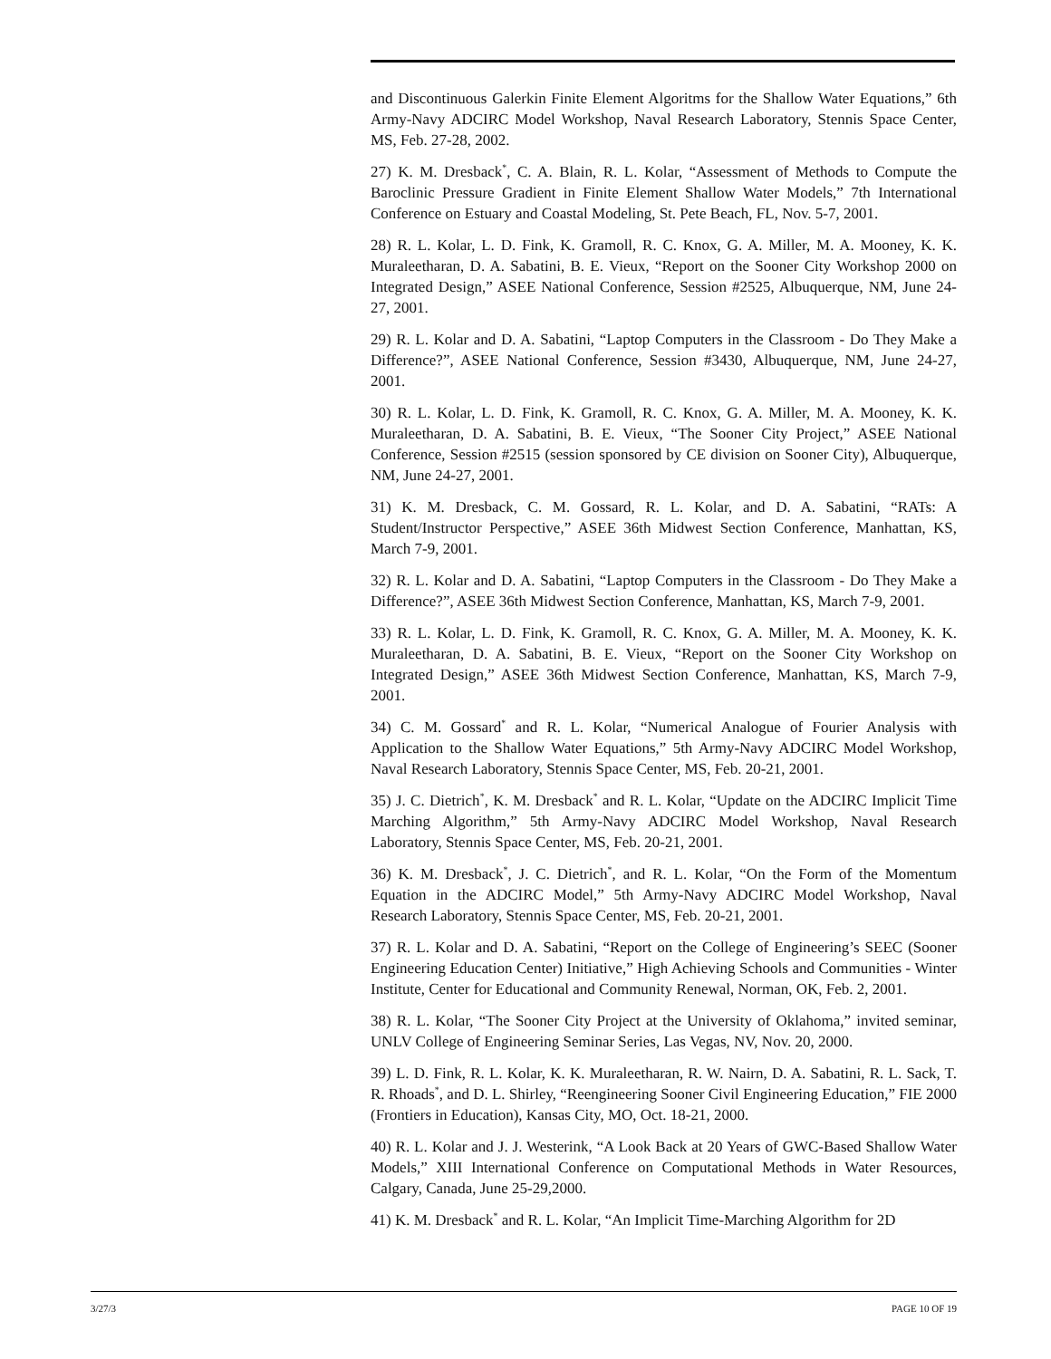and Discontinuous Galerkin Finite Element Algoritms for the Shallow Water Equations,” 6th Army-Navy ADCIRC Model Workshop, Naval Research Laboratory, Stennis Space Center, MS, Feb. 27-28, 2002.
27) K. M. Dresback<sup>*</sup>, C. A. Blain, R. L. Kolar, “Assessment of Methods to Compute the Baroclinic Pressure Gradient in Finite Element Shallow Water Models,” 7th International Conference on Estuary and Coastal Modeling, St. Pete Beach, FL, Nov. 5-7, 2001.
28) R. L. Kolar, L. D. Fink, K. Gramoll, R. C. Knox, G. A. Miller, M. A. Mooney, K. K. Muraleetharan, D. A. Sabatini, B. E. Vieux, “Report on the Sooner City Workshop 2000 on Integrated Design,” ASEE National Conference, Session #2525, Albuquerque, NM, June 24-27, 2001.
29) R. L. Kolar and D. A. Sabatini, “Laptop Computers in the Classroom - Do They Make a Difference?”, ASEE National Conference, Session #3430, Albuquerque, NM, June 24-27, 2001.
30) R. L. Kolar, L. D. Fink, K. Gramoll, R. C. Knox, G. A. Miller, M. A. Mooney, K. K. Muraleetharan, D. A. Sabatini, B. E. Vieux, “The Sooner City Project,” ASEE National Conference, Session #2515 (session sponsored by CE division on Sooner City), Albuquerque, NM, June 24-27, 2001.
31) K. M. Dresback, C. M. Gossard, R. L. Kolar, and D. A. Sabatini, “RATs: A Student/Instructor Perspective,” ASEE 36th Midwest Section Conference, Manhattan, KS, March 7-9, 2001.
32) R. L. Kolar and D. A. Sabatini, “Laptop Computers in the Classroom - Do They Make a Difference?”, ASEE 36th Midwest Section Conference, Manhattan, KS, March 7-9, 2001.
33) R. L. Kolar, L. D. Fink, K. Gramoll, R. C. Knox, G. A. Miller, M. A. Mooney, K. K. Muraleetharan, D. A. Sabatini, B. E. Vieux, “Report on the Sooner City Workshop on Integrated Design,” ASEE 36th Midwest Section Conference, Manhattan, KS, March 7-9, 2001.
34) C. M. Gossard<sup>*</sup> and R. L. Kolar, “Numerical Analogue of Fourier Analysis with Application to the Shallow Water Equations,” 5th Army-Navy ADCIRC Model Workshop, Naval Research Laboratory, Stennis Space Center, MS, Feb. 20-21, 2001.
35) J. C. Dietrich<sup>*</sup>, K. M. Dresback<sup>*</sup> and R. L. Kolar, “Update on the ADCIRC Implicit Time Marching Algorithm,” 5th Army-Navy ADCIRC Model Workshop, Naval Research Laboratory, Stennis Space Center, MS, Feb. 20-21, 2001.
36) K. M. Dresback<sup>*</sup>, J. C. Dietrich<sup>*</sup>, and R. L. Kolar, “On the Form of the Momentum Equation in the ADCIRC Model,” 5th Army-Navy ADCIRC Model Workshop, Naval Research Laboratory, Stennis Space Center, MS, Feb. 20-21, 2001.
37) R. L. Kolar and D. A. Sabatini, “Report on the College of Engineering’s SEEC (Sooner Engineering Education Center) Initiative,” High Achieving Schools and Communities - Winter Institute, Center for Educational and Community Renewal, Norman, OK, Feb. 2, 2001.
38) R. L. Kolar, “The Sooner City Project at the University of Oklahoma,” invited seminar, UNLV College of Engineering Seminar Series, Las Vegas, NV, Nov. 20, 2000.
39) L. D. Fink, R. L. Kolar, K. K. Muraleetharan, R. W. Nairn, D. A. Sabatini, R. L. Sack, T. R. Rhoads<sup>*</sup>, and D. L. Shirley, “Reengineering Sooner Civil Engineering Education,” FIE 2000 (Frontiers in Education), Kansas City, MO, Oct. 18-21, 2000.
40) R. L. Kolar and J. J. Westerink, “A Look Back at 20 Years of GWC-Based Shallow Water Models,” XIII International Conference on Computational Methods in Water Resources, Calgary, Canada, June 25-29,2000.
41) K. M. Dresback<sup>*</sup> and R. L. Kolar, “An Implicit Time-Marching Algorithm for 2D
3/27/3 PAGE 10 OF 19